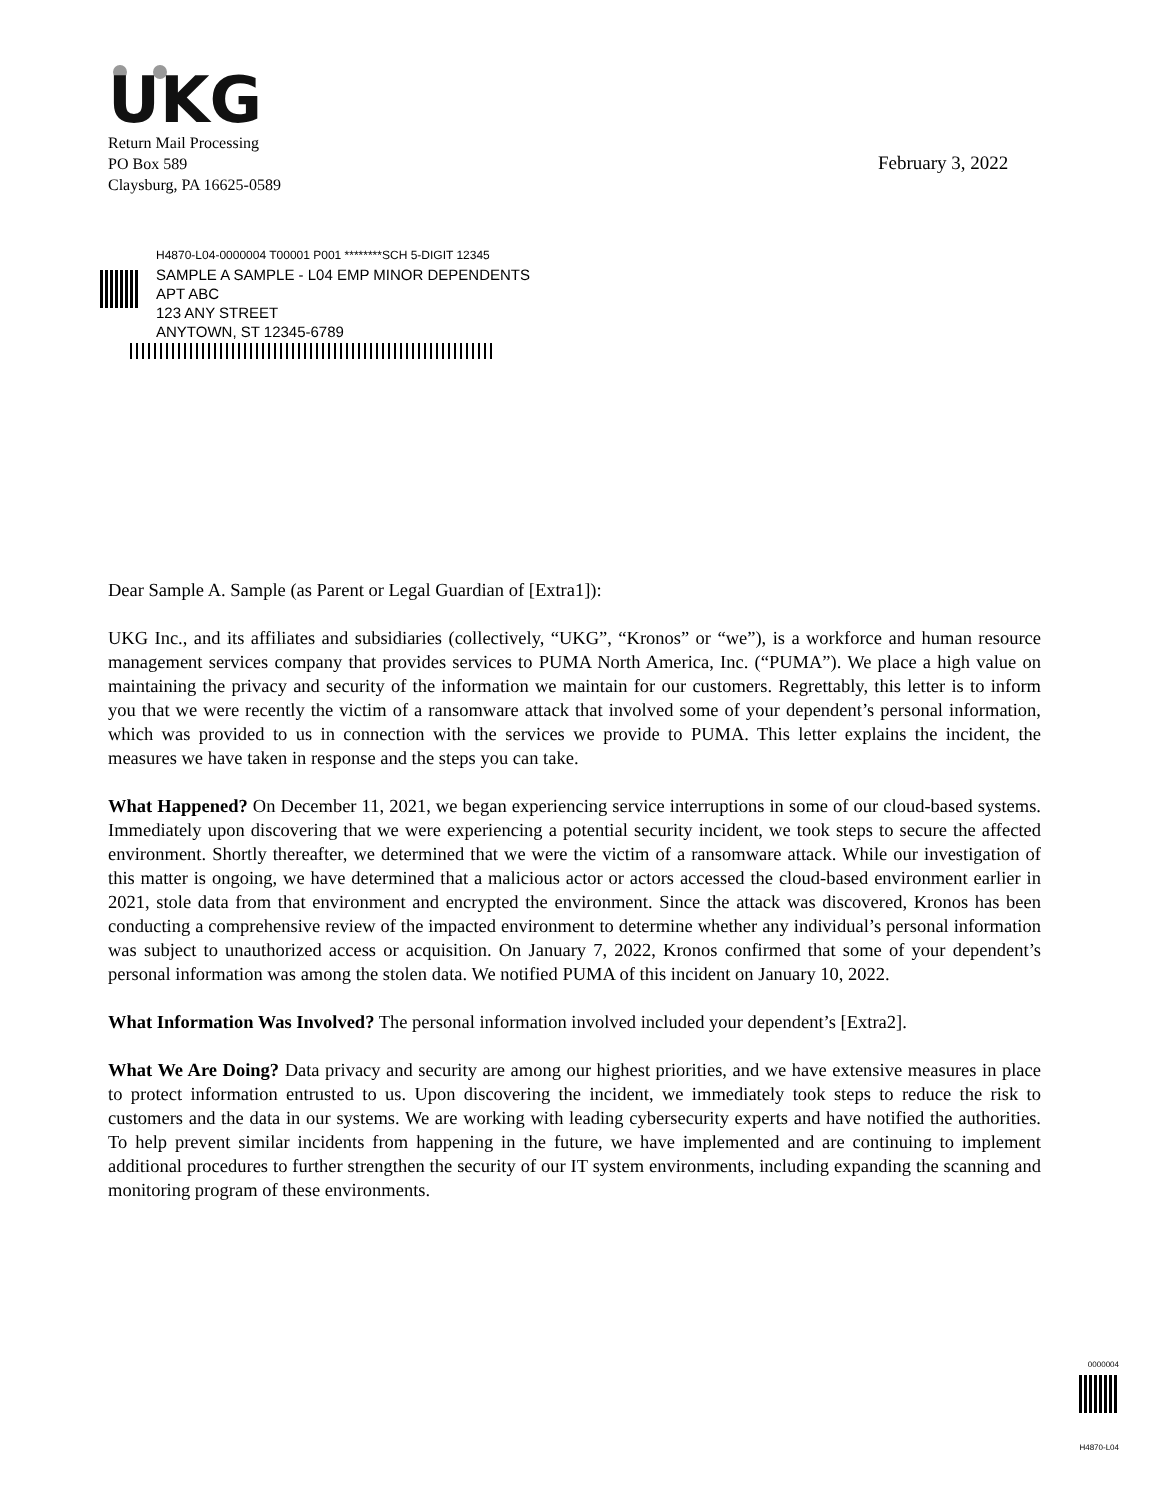UKG
Return Mail Processing
PO Box 589
Claysburg, PA 16625-0589
February 3, 2022
H4870-L04-0000004 T00001 P001 ********SCH 5-DIGIT 12345
SAMPLE A SAMPLE - L04 EMP MINOR DEPENDENTS
APT ABC
123 ANY STREET
ANYTOWN, ST 12345-6789
Dear Sample A. Sample (as Parent or Legal Guardian of [Extra1]):
UKG Inc., and its affiliates and subsidiaries (collectively, “UKG”, “Kronos” or “we”), is a workforce and human resource management services company that provides services to PUMA North America, Inc. (“PUMA”). We place a high value on maintaining the privacy and security of the information we maintain for our customers. Regrettably, this letter is to inform you that we were recently the victim of a ransomware attack that involved some of your dependent’s personal information, which was provided to us in connection with the services we provide to PUMA. This letter explains the incident, the measures we have taken in response and the steps you can take.
What Happened? On December 11, 2021, we began experiencing service interruptions in some of our cloud-based systems. Immediately upon discovering that we were experiencing a potential security incident, we took steps to secure the affected environment. Shortly thereafter, we determined that we were the victim of a ransomware attack. While our investigation of this matter is ongoing, we have determined that a malicious actor or actors accessed the cloud-based environment earlier in 2021, stole data from that environment and encrypted the environment. Since the attack was discovered, Kronos has been conducting a comprehensive review of the impacted environment to determine whether any individual’s personal information was subject to unauthorized access or acquisition. On January 7, 2022, Kronos confirmed that some of your dependent’s personal information was among the stolen data. We notified PUMA of this incident on January 10, 2022.
What Information Was Involved? The personal information involved included your dependent’s [Extra2].
What We Are Doing? Data privacy and security are among our highest priorities, and we have extensive measures in place to protect information entrusted to us. Upon discovering the incident, we immediately took steps to reduce the risk to customers and the data in our systems. We are working with leading cybersecurity experts and have notified the authorities. To help prevent similar incidents from happening in the future, we have implemented and are continuing to implement additional procedures to further strengthen the security of our IT system environments, including expanding the scanning and monitoring program of these environments.
0000004
H4870-L04